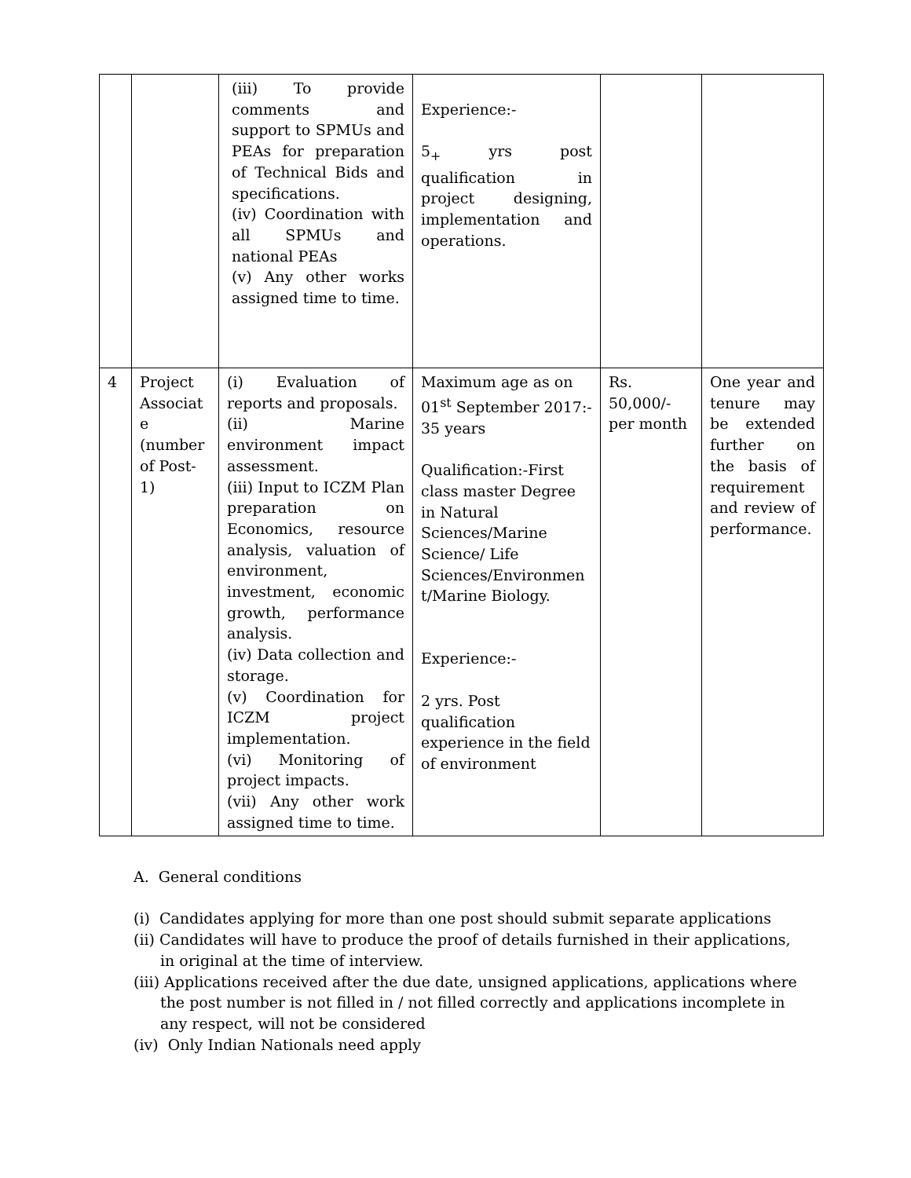| | | (iii) To provide comments and support to SPMUs and PEAs for preparation of Technical Bids and specifications. (iv) Coordination with all SPMUs and national PEAs (v) Any other works assigned time to time. | Experience:- 5<sub>+</sub> yrs post qualification in project designing, implementation and operations. | | |
| 4 | Project Associat e (number of Post-1) | (i) Evaluation of reports and proposals. (ii) Marine environment impact assessment. (iii) Input to ICZM Plan preparation on Economics, resource analysis, valuation of environment, investment, economic growth, performance analysis. (iv) Data collection and storage. (v) Coordination for ICZM project implementation. (vi) Monitoring of project impacts. (vii) Any other work assigned time to time. | Maximum age as on 01<sup>st</sup> September 2017:- 35 years Qualification:-First class master Degree in Natural Sciences/Marine Science/ Life Sciences/Environmen t/Marine Biology. Experience:- 2 yrs. Post qualification experience in the field of environment | Rs. 50,000/- per month | One year and tenure may be extended further on the basis of requirement and review of performance. |
A. General conditions
(i) Candidates applying for more than one post should submit separate applications
(ii) Candidates will have to produce the proof of details furnished in their applications,
in original at the time of interview.
(iii) Applications received after the due date, unsigned applications, applications where
the post number is not filled in / not filled correctly and applications incomplete in any respect, will not be considered
(iv) Only Indian Nationals need apply